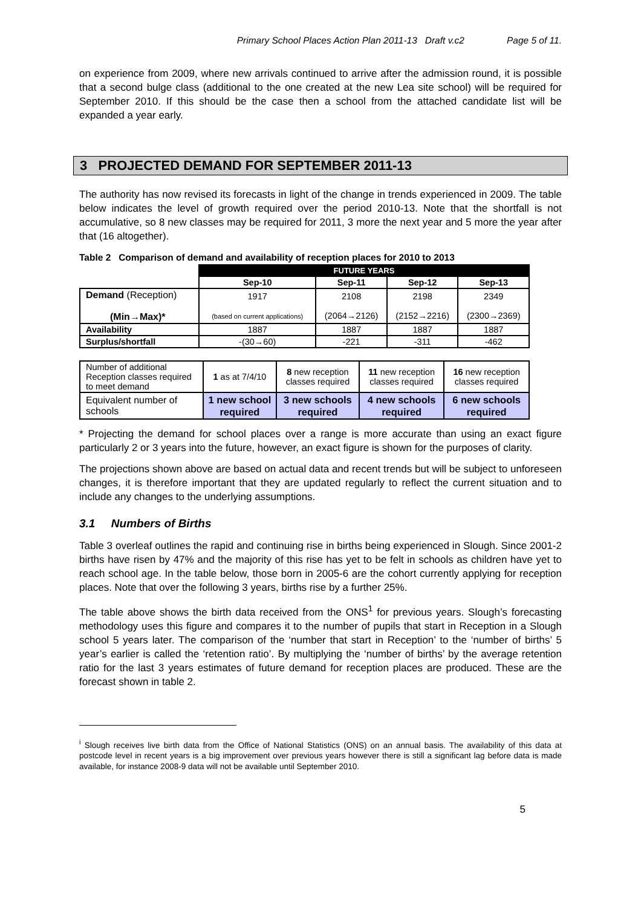Primary School Places Action Plan 2011-13 Draft v.c2 Page 5 of 11.
on experience from 2009, where new arrivals continued to arrive after the admission round, it is possible that a second bulge class (additional to the one created at the new Lea site school) will be required for September 2010. If this should be the case then a school from the attached candidate list will be expanded a year early.
3 PROJECTED DEMAND FOR SEPTEMBER 2011-13
The authority has now revised its forecasts in light of the change in trends experienced in 2009. The table below indicates the level of growth required over the period 2010-13. Note that the shortfall is not accumulative, so 8 new classes may be required for 2011, 3 more the next year and 5 more the year after that (16 altogether).
Table 2 Comparison of demand and availability of reception places for 2010 to 2013
| | FUTURE YEARS | | | |
| | Sep-10 | Sep-11 | Sep-12 | Sep-13 |
| Demand (Reception) (Min→Max)* | 1917 (based on current applications) | 2108 (2064→2126) | 2198 (2152→2216) | 2349 (2300→2369) |
| Availability | 1887 | 1887 | 1887 | 1887 |
| Surplus/shortfall | -(30→60) | -221 | -311 | -462 |
| Number of additional Reception classes required to meet demand | 1 as at 7/4/10 | 8 new reception classes required | 11 new reception classes required | 16 new reception classes required |
| Equivalent number of schools | 1 new school required | 3 new schools required | 4 new schools required | 6 new schools required |
* Projecting the demand for school places over a range is more accurate than using an exact figure particularly 2 or 3 years into the future, however, an exact figure is shown for the purposes of clarity.
The projections shown above are based on actual data and recent trends but will be subject to unforeseen changes, it is therefore important that they are updated regularly to reflect the current situation and to include any changes to the underlying assumptions.
3.1 Numbers of Births
Table 3 overleaf outlines the rapid and continuing rise in births being experienced in Slough. Since 2001-2 births have risen by 47% and the majority of this rise has yet to be felt in schools as children have yet to reach school age. In the table below, those born in 2005-6 are the cohort currently applying for reception places. Note that over the following 3 years, births rise by a further 25%.
The table above shows the birth data received from the ONS<sup>1</sup> for previous years. Slough’s forecasting methodology uses this figure and compares it to the number of pupils that start in Reception in a Slough school 5 years later. The comparison of the ‘number that start in Reception’ to the ‘number of births’ 5 year’s earlier is called the ‘retention ratio’. By multiplying the ‘number of births’ by the average retention ratio for the last 3 years estimates of future demand for reception places are produced. These are the forecast shown in table 2.
<sup>i</sup> Slough receives live birth data from the Office of National Statistics (ONS) on an annual basis. The availability of this data at postcode level in recent years is a big improvement over previous years however there is still a significant lag before data is made available, for instance 2008-9 data will not be available until September 2010.
5